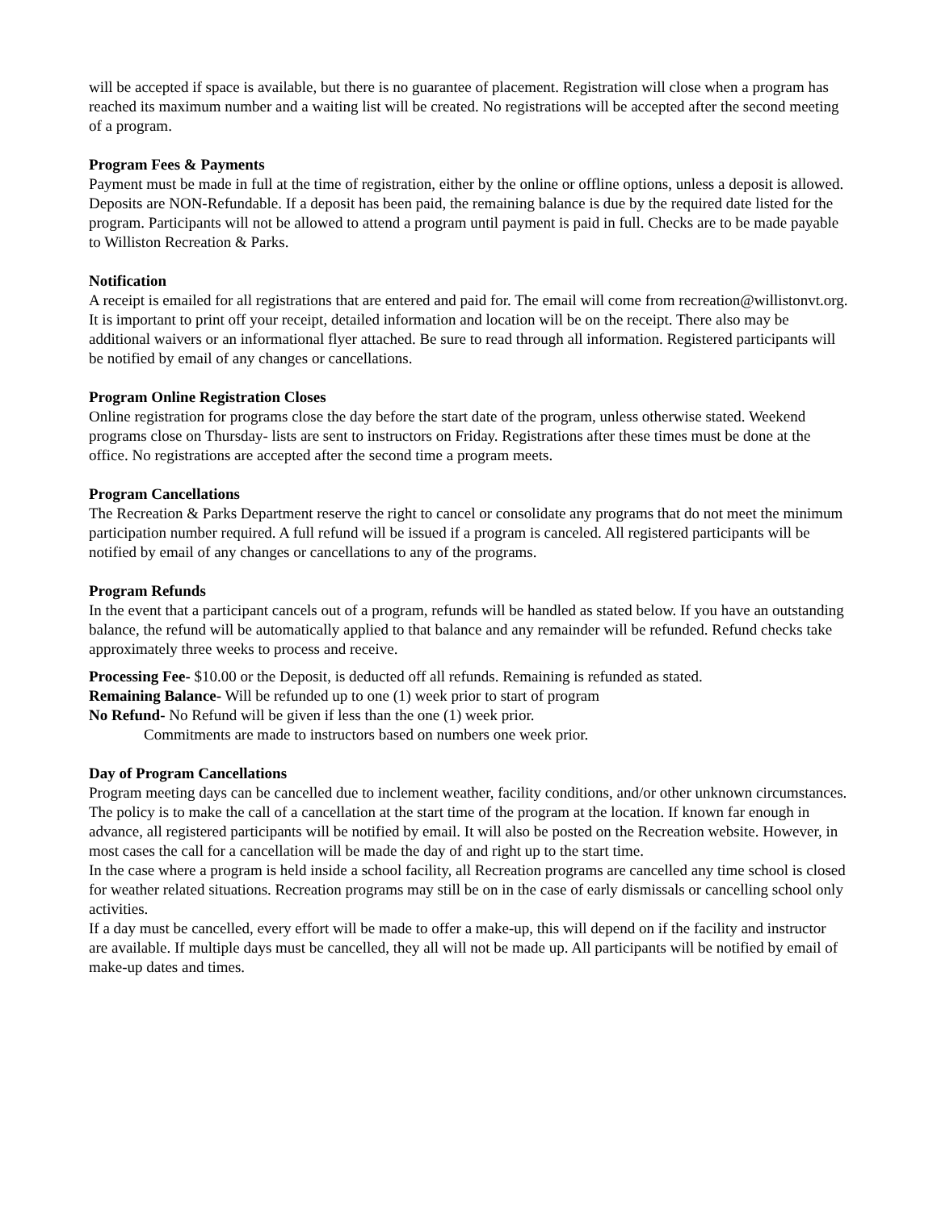will be accepted if space is available, but there is no guarantee of placement. Registration will close when a program has reached its maximum number and a waiting list will be created. No registrations will be accepted after the second meeting of a program.
Program Fees & Payments
Payment must be made in full at the time of registration, either by the online or offline options, unless a deposit is allowed. Deposits are NON-Refundable. If a deposit has been paid, the remaining balance is due by the required date listed for the program. Participants will not be allowed to attend a program until payment is paid in full. Checks are to be made payable to Williston Recreation & Parks.
Notification
A receipt is emailed for all registrations that are entered and paid for. The email will come from recreation@willistonvt.org. It is important to print off your receipt, detailed information and location will be on the receipt. There also may be additional waivers or an informational flyer attached. Be sure to read through all information. Registered participants will be notified by email of any changes or cancellations.
Program Online Registration Closes
Online registration for programs close the day before the start date of the program, unless otherwise stated. Weekend programs close on Thursday- lists are sent to instructors on Friday. Registrations after these times must be done at the office. No registrations are accepted after the second time a program meets.
Program Cancellations
The Recreation & Parks Department reserve the right to cancel or consolidate any programs that do not meet the minimum participation number required. A full refund will be issued if a program is canceled. All registered participants will be notified by email of any changes or cancellations to any of the programs.
Program Refunds
In the event that a participant cancels out of a program, refunds will be handled as stated below. If you have an outstanding balance, the refund will be automatically applied to that balance and any remainder will be refunded. Refund checks take approximately three weeks to process and receive.
Processing Fee- $10.00 or the Deposit, is deducted off all refunds. Remaining is refunded as stated.
Remaining Balance- Will be refunded up to one (1) week prior to start of program
No Refund- No Refund will be given if less than the one (1) week prior.
Commitments are made to instructors based on numbers one week prior.
Day of Program Cancellations
Program meeting days can be cancelled due to inclement weather, facility conditions, and/or other unknown circumstances. The policy is to make the call of a cancellation at the start time of the program at the location. If known far enough in advance, all registered participants will be notified by email. It will also be posted on the Recreation website. However, in most cases the call for a cancellation will be made the day of and right up to the start time.
In the case where a program is held inside a school facility, all Recreation programs are cancelled any time school is closed for weather related situations. Recreation programs may still be on in the case of early dismissals or cancelling school only activities.
If a day must be cancelled, every effort will be made to offer a make-up, this will depend on if the facility and instructor are available. If multiple days must be cancelled, they all will not be made up. All participants will be notified by email of make-up dates and times.